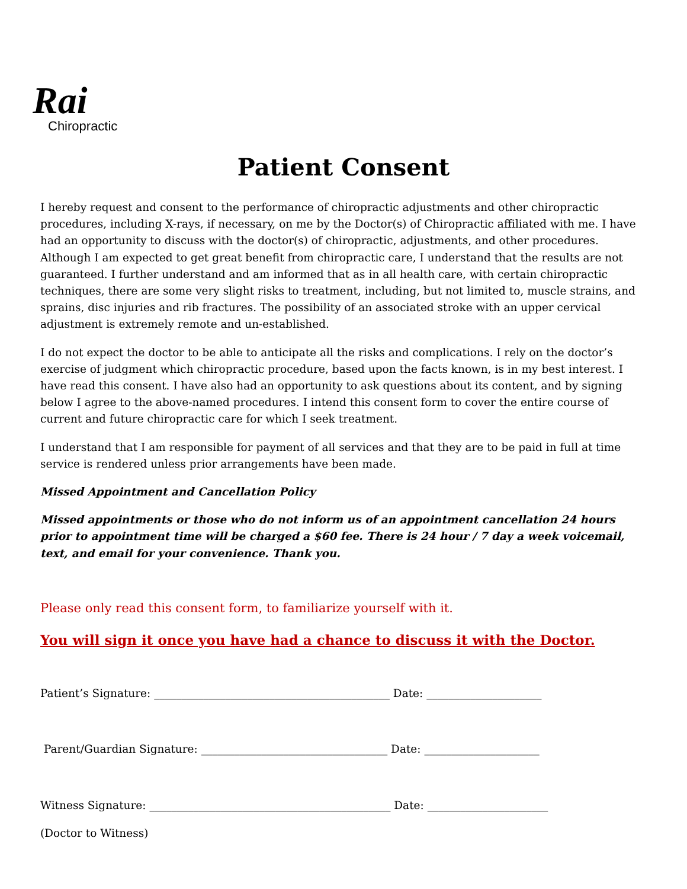Rai
Chiropractic
Patient Consent
I hereby request and consent to the performance of chiropractic adjustments and other chiropractic procedures, including X-rays, if necessary, on me by the Doctor(s) of Chiropractic affiliated with me. I have had an opportunity to discuss with the doctor(s) of chiropractic, adjustments, and other procedures. Although I am expected to get great benefit from chiropractic care, I understand that the results are not guaranteed. I further understand and am informed that as in all health care, with certain chiropractic techniques, there are some very slight risks to treatment, including, but not limited to, muscle strains, and sprains, disc injuries and rib fractures. The possibility of an associated stroke with an upper cervical adjustment is extremely remote and un-established.
I do not expect the doctor to be able to anticipate all the risks and complications. I rely on the doctor’s exercise of judgment which chiropractic procedure, based upon the facts known, is in my best interest. I have read this consent. I have also had an opportunity to ask questions about its content, and by signing below I agree to the above-named procedures. I intend this consent form to cover the entire course of current and future chiropractic care for which I seek treatment.
I understand that I am responsible for payment of all services and that they are to be paid in full at time service is rendered unless prior arrangements have been made.
Missed Appointment and Cancellation Policy
Missed appointments or those who do not inform us of an appointment cancellation 24 hours prior to appointment time will be charged a $60 fee. There is 24 hour / 7 day a week voicemail, text, and email for your convenience. Thank you.
Please only read this consent form, to familiarize yourself with it.
You will sign it once you have had a chance to discuss it with the Doctor.
Patient’s Signature: ___________________________________________ Date: _____________________
Parent/Guardian Signature: __________________________________ Date: _____________________
Witness Signature: ____________________________________________ Date: ______________________
(Doctor to Witness)